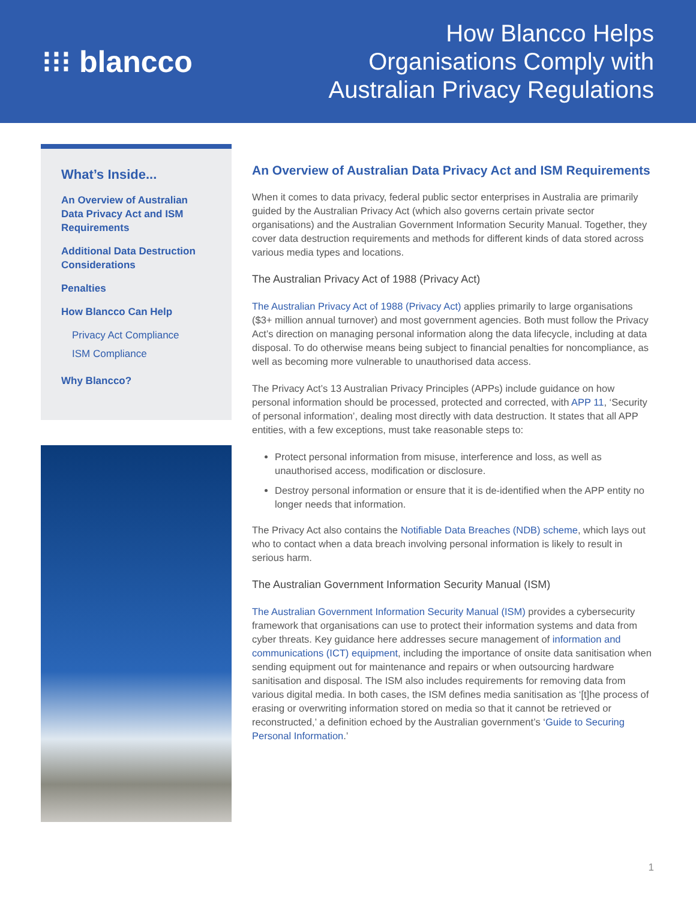⁝⁝⁝ blancco
How Blancco Helps
Organisations Comply with
Australian Privacy Regulations
What’s Inside...
An Overview of Australian Data Privacy Act and ISM Requirements
Additional Data Destruction Considerations
Penalties
How Blancco Can Help
Privacy Act Compliance
ISM Compliance
Why Blancco?
An Overview of Australian Data Privacy Act and ISM Requirements
When it comes to data privacy, federal public sector enterprises in Australia are primarily guided by the Australian Privacy Act (which also governs certain private sector organisations) and the Australian Government Information Security Manual. Together, they cover data destruction requirements and methods for different kinds of data stored across various media types and locations.
The Australian Privacy Act of 1988 (Privacy Act)
The Australian Privacy Act of 1988 (Privacy Act) applies primarily to large organisations ($3+ million annual turnover) and most government agencies. Both must follow the Privacy Act’s direction on managing personal information along the data lifecycle, including at data disposal. To do otherwise means being subject to financial penalties for noncompliance, as well as becoming more vulnerable to unauthorised data access.
The Privacy Act’s 13 Australian Privacy Principles (APPs) include guidance on how personal information should be processed, protected and corrected, with APP 11, ‘Security of personal information’, dealing most directly with data destruction. It states that all APP entities, with a few exceptions, must take reasonable steps to:
Protect personal information from misuse, interference and loss, as well as unauthorised access, modification or disclosure.
Destroy personal information or ensure that it is de-identified when the APP entity no longer needs that information.
The Privacy Act also contains the Notifiable Data Breaches (NDB) scheme, which lays out who to contact when a data breach involving personal information is likely to result in serious harm.
The Australian Government Information Security Manual (ISM)
The Australian Government Information Security Manual (ISM) provides a cybersecurity framework that organisations can use to protect their information systems and data from cyber threats. Key guidance here addresses secure management of information and communications (ICT) equipment, including the importance of onsite data sanitisation when sending equipment out for maintenance and repairs or when outsourcing hardware sanitisation and disposal. The ISM also includes requirements for removing data from various digital media. In both cases, the ISM defines media sanitisation as ‘[t]he process of erasing or overwriting information stored on media so that it cannot be retrieved or reconstructed,’ a definition echoed by the Australian government’s ‘Guide to Securing Personal Information.’
1